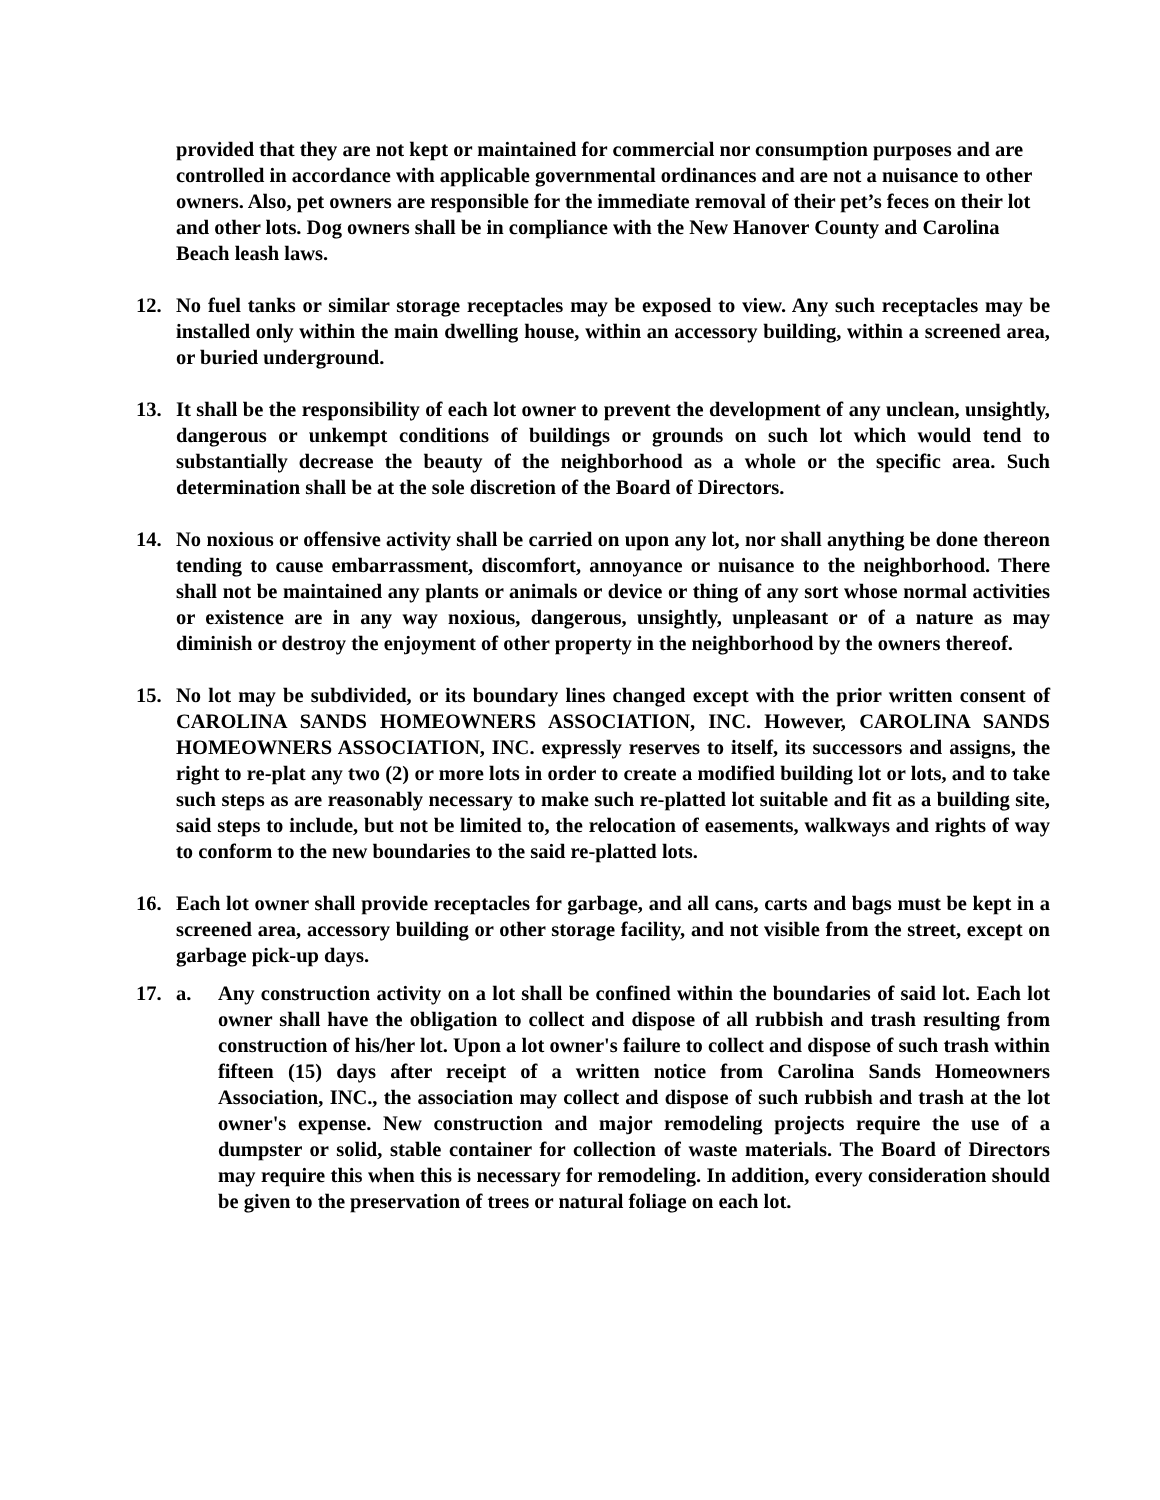provided that they are not kept or maintained for commercial nor consumption purposes and are controlled in accordance with applicable governmental ordinances and are not a nuisance to other owners. Also, pet owners are responsible for the immediate removal of their pet’s feces on their lot and other lots. Dog owners shall be in compliance with the New Hanover County and Carolina Beach leash laws.
12. No fuel tanks or similar storage receptacles may be exposed to view. Any such receptacles may be installed only within the main dwelling house, within an accessory building, within a screened area, or buried underground.
13. It shall be the responsibility of each lot owner to prevent the development of any unclean, unsightly, dangerous or unkempt conditions of buildings or grounds on such lot which would tend to substantially decrease the beauty of the neighborhood as a whole or the specific area. Such determination shall be at the sole discretion of the Board of Directors.
14. No noxious or offensive activity shall be carried on upon any lot, nor shall anything be done thereon tending to cause embarrassment, discomfort, annoyance or nuisance to the neighborhood. There shall not be maintained any plants or animals or device or thing of any sort whose normal activities or existence are in any way noxious, dangerous, unsightly, unpleasant or of a nature as may diminish or destroy the enjoyment of other property in the neighborhood by the owners thereof.
15. No lot may be subdivided, or its boundary lines changed except with the prior written consent of CAROLINA SANDS HOMEOWNERS ASSOCIATION, INC. However, CAROLINA SANDS HOMEOWNERS ASSOCIATION, INC. expressly reserves to itself, its successors and assigns, the right to re-plat any two (2) or more lots in order to create a modified building lot or lots, and to take such steps as are reasonably necessary to make such re-platted lot suitable and fit as a building site, said steps to include, but not be limited to, the relocation of easements, walkways and rights of way to conform to the new boundaries to the said re-platted lots.
16. Each lot owner shall provide receptacles for garbage, and all cans, carts and bags must be kept in a screened area, accessory building or other storage facility, and not visible from the street, except on garbage pick-up days.
17. a. Any construction activity on a lot shall be confined within the boundaries of said lot. Each lot owner shall have the obligation to collect and dispose of all rubbish and trash resulting from construction of his/her lot. Upon a lot owner's failure to collect and dispose of such trash within fifteen (15) days after receipt of a written notice from Carolina Sands Homeowners Association, INC., the association may collect and dispose of such rubbish and trash at the lot owner's expense. New construction and major remodeling projects require the use of a dumpster or solid, stable container for collection of waste materials. The Board of Directors may require this when this is necessary for remodeling. In addition, every consideration should be given to the preservation of trees or natural foliage on each lot.